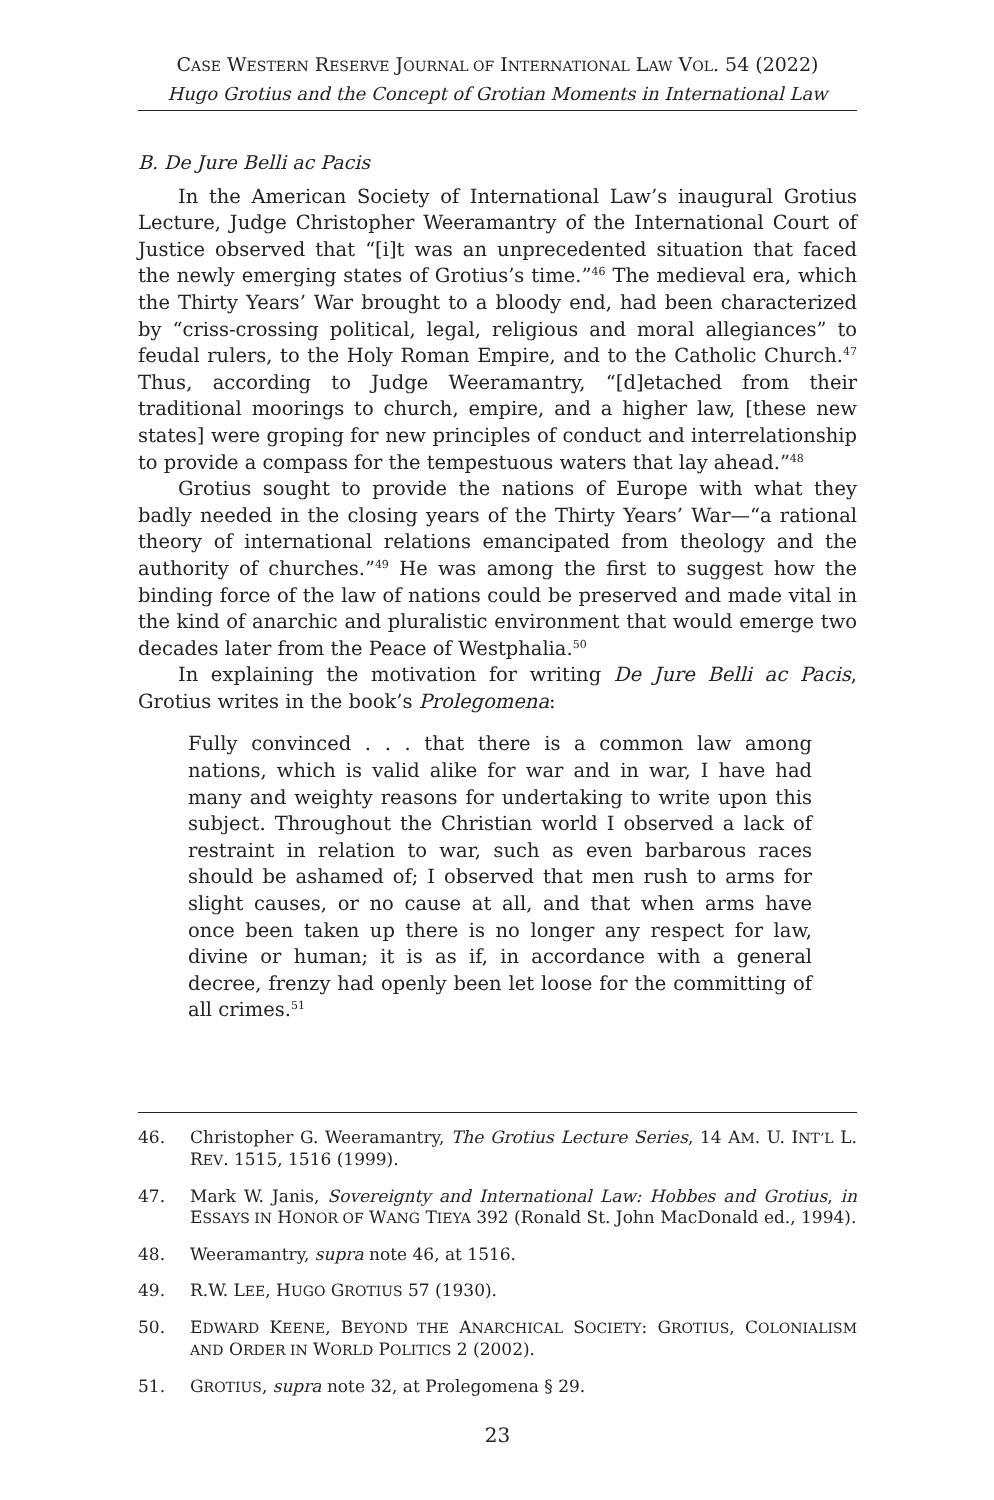CASE WESTERN RESERVE JOURNAL OF INTERNATIONAL LAW VOL. 54 (2022)
Hugo Grotius and the Concept of Grotian Moments in International Law
B. De Jure Belli ac Pacis
In the American Society of International Law’s inaugural Grotius Lecture, Judge Christopher Weeramantry of the International Court of Justice observed that “[i]t was an unprecedented situation that faced the newly emerging states of Grotius’s time.”<sup>46</sup> The medieval era, which the Thirty Years’ War brought to a bloody end, had been characterized by “criss-crossing political, legal, religious and moral allegiances” to feudal rulers, to the Holy Roman Empire, and to the Catholic Church.<sup>47</sup> Thus, according to Judge Weeramantry, “[d]etached from their traditional moorings to church, empire, and a higher law, [these new states] were groping for new principles of conduct and interrelationship to provide a compass for the tempestuous waters that lay ahead.”<sup>48</sup>
Grotius sought to provide the nations of Europe with what they badly needed in the closing years of the Thirty Years’ War—“a rational theory of international relations emancipated from theology and the authority of churches.”<sup>49</sup> He was among the first to suggest how the binding force of the law of nations could be preserved and made vital in the kind of anarchic and pluralistic environment that would emerge two decades later from the Peace of Westphalia.<sup>50</sup>
In explaining the motivation for writing De Jure Belli ac Pacis, Grotius writes in the book’s Prolegomena:
Fully convinced . . . that there is a common law among nations, which is valid alike for war and in war, I have had many and weighty reasons for undertaking to write upon this subject. Throughout the Christian world I observed a lack of restraint in relation to war, such as even barbarous races should be ashamed of; I observed that men rush to arms for slight causes, or no cause at all, and that when arms have once been taken up there is no longer any respect for law, divine or human; it is as if, in accordance with a general decree, frenzy had openly been let loose for the committing of all crimes.<sup>51</sup>
46. Christopher G. Weeramantry, The Grotius Lecture Series, 14 AM. U. INT’L L. REV. 1515, 1516 (1999).
47. Mark W. Janis, Sovereignty and International Law: Hobbes and Grotius, in ESSAYS IN HONOR OF WANG TIEYA 392 (Ronald St. John MacDonald ed., 1994).
48. Weeramantry, supra note 46, at 1516.
49. R.W. LEE, HUGO GROTIUS 57 (1930).
50. EDWARD KEENE, BEYOND THE ANARCHICAL SOCIETY: GROTIUS, COLONIALISM AND ORDER IN WORLD POLITICS 2 (2002).
51. GROTIUS, supra note 32, at Prolegomena § 29.
23